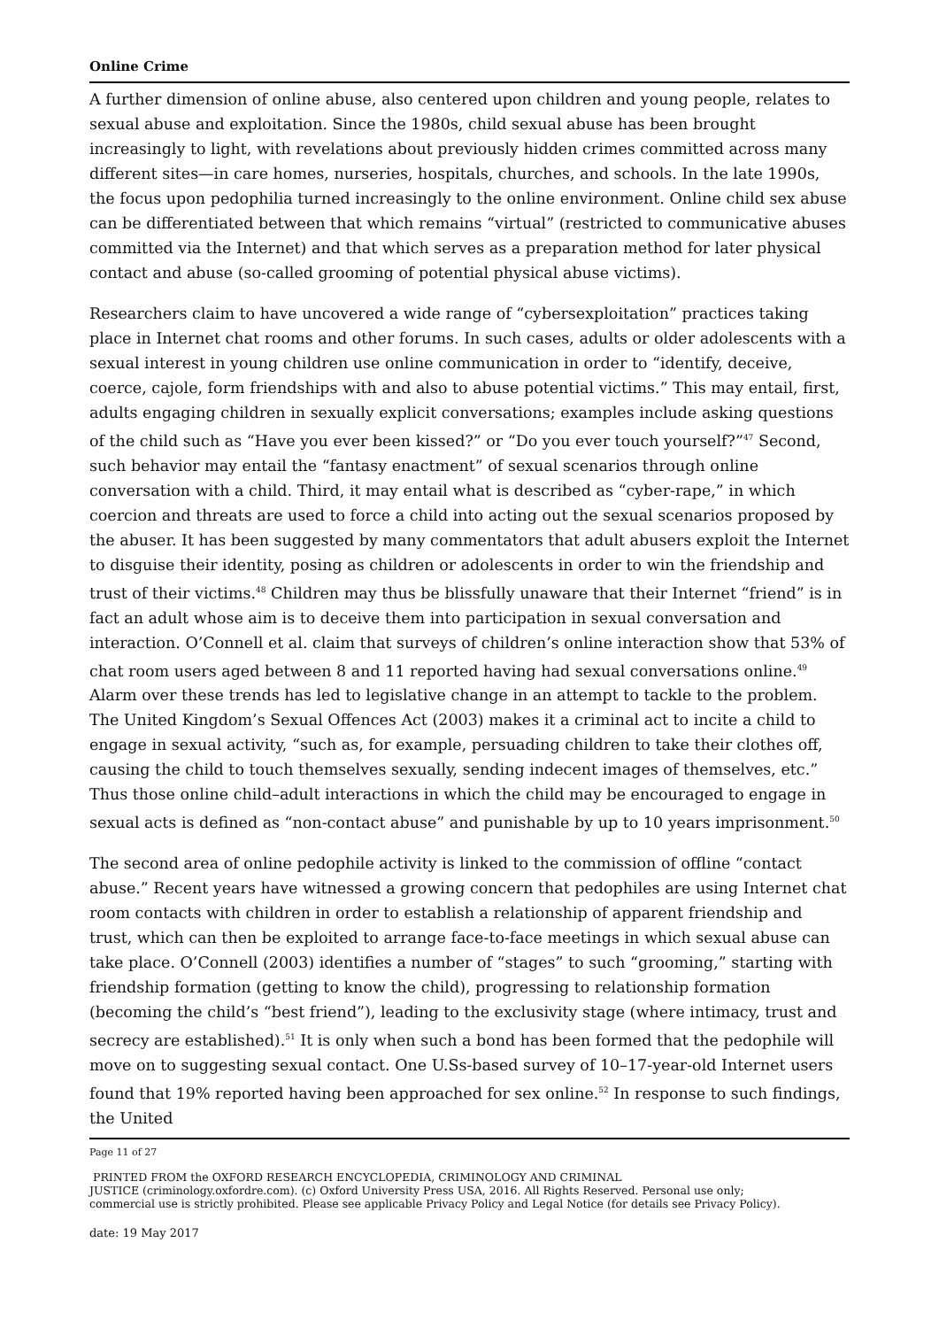Online Crime
A further dimension of online abuse, also centered upon children and young people, relates to sexual abuse and exploitation. Since the 1980s, child sexual abuse has been brought increasingly to light, with revelations about previously hidden crimes committed across many different sites—in care homes, nurseries, hospitals, churches, and schools. In the late 1990s, the focus upon pedophilia turned increasingly to the online environment. Online child sex abuse can be differentiated between that which remains “virtual” (restricted to communicative abuses committed via the Internet) and that which serves as a preparation method for later physical contact and abuse (so-called grooming of potential physical abuse victims).
Researchers claim to have uncovered a wide range of “cybersexploitation” practices taking place in Internet chat rooms and other forums. In such cases, adults or older adolescents with a sexual interest in young children use online communication in order to “identify, deceive, coerce, cajole, form friendships with and also to abuse potential victims.” This may entail, first, adults engaging children in sexually explicit conversations; examples include asking questions of the child such as “Have you ever been kissed?” or “Do you ever touch yourself?”<sup>47</sup> Second, such behavior may entail the “fantasy enactment” of sexual scenarios through online conversation with a child. Third, it may entail what is described as “cyber-rape,” in which coercion and threats are used to force a child into acting out the sexual scenarios proposed by the abuser. It has been suggested by many commentators that adult abusers exploit the Internet to disguise their identity, posing as children or adolescents in order to win the friendship and trust of their victims.<sup>48</sup> Children may thus be blissfully unaware that their Internet “friend” is in fact an adult whose aim is to deceive them into participation in sexual conversation and interaction. O’Connell et al. claim that surveys of children’s online interaction show that 53% of chat room users aged between 8 and 11 reported having had sexual conversations online.<sup>49</sup> Alarm over these trends has led to legislative change in an attempt to tackle to the problem. The United Kingdom’s Sexual Offences Act (2003) makes it a criminal act to incite a child to engage in sexual activity, “such as, for example, persuading children to take their clothes off, causing the child to touch themselves sexually, sending indecent images of themselves, etc.” Thus those online child–adult interactions in which the child may be encouraged to engage in sexual acts is defined as “non-contact abuse” and punishable by up to 10 years imprisonment.<sup>50</sup>
The second area of online pedophile activity is linked to the commission of offline “contact abuse.” Recent years have witnessed a growing concern that pedophiles are using Internet chat room contacts with children in order to establish a relationship of apparent friendship and trust, which can then be exploited to arrange face-to-face meetings in which sexual abuse can take place. O’Connell (2003) identifies a number of “stages” to such “grooming,” starting with friendship formation (getting to know the child), progressing to relationship formation (becoming the child’s “best friend”), leading to the exclusivity stage (where intimacy, trust and secrecy are established).<sup>51</sup> It is only when such a bond has been formed that the pedophile will move on to suggesting sexual contact. One U.Ss-based survey of 10–17-year-old Internet users found that 19% reported having been approached for sex online.<sup>52</sup> In response to such findings, the United
Page 11 of 27
PRINTED FROM the OXFORD RESEARCH ENCYCLOPEDIA, CRIMINOLOGY AND CRIMINAL
JUSTICE (criminology.oxfordre.com). (c) Oxford University Press USA, 2016. All Rights Reserved. Personal use only;
commercial use is strictly prohibited. Please see applicable Privacy Policy and Legal Notice (for details see Privacy Policy).
date: 19 May 2017